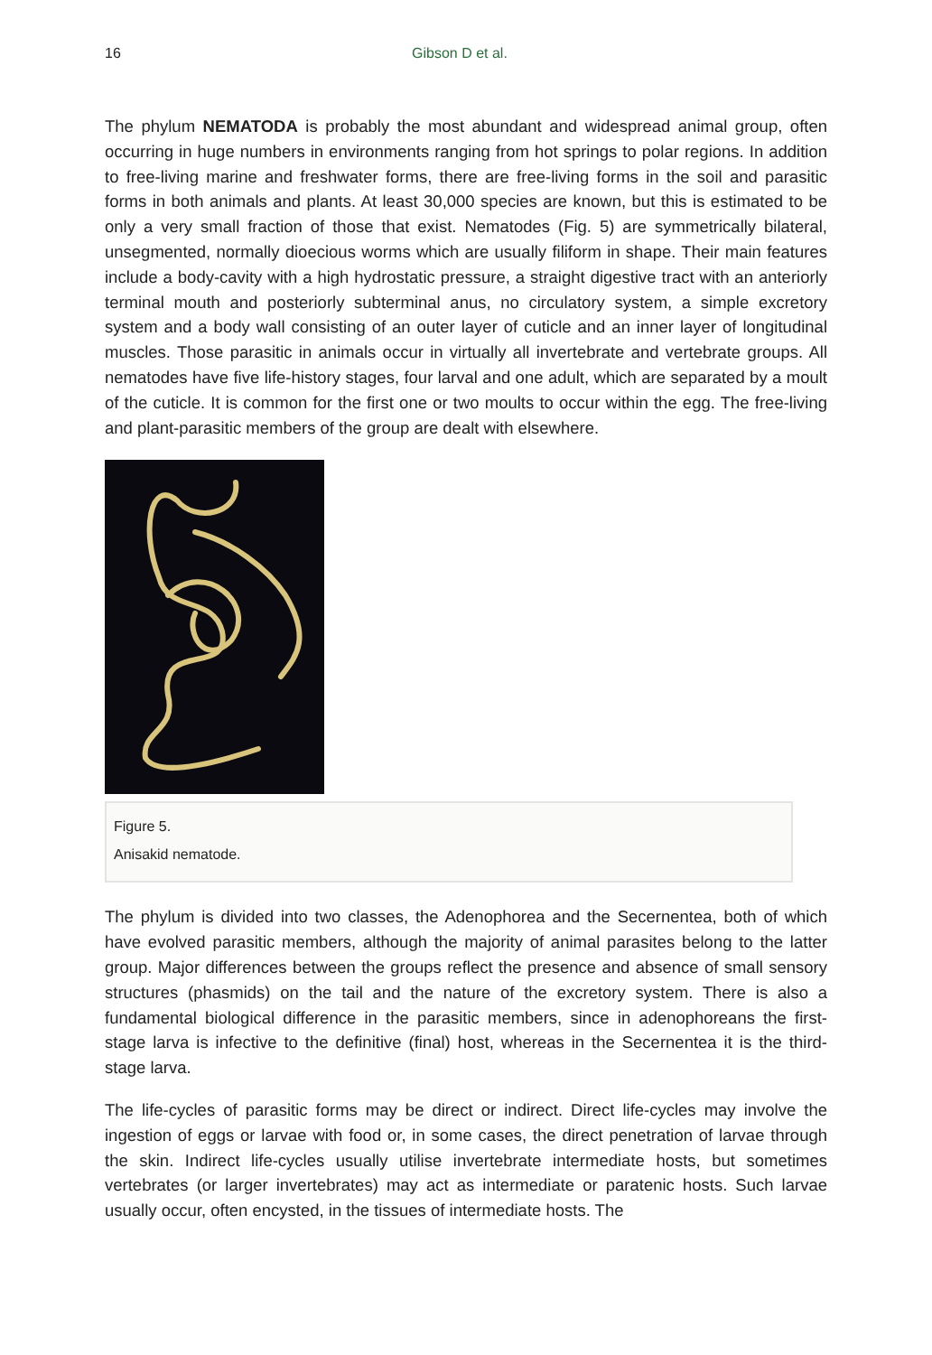16 Gibson D et al.
The phylum NEMATODA is probably the most abundant and widespread animal group, often occurring in huge numbers in environments ranging from hot springs to polar regions. In addition to free-living marine and freshwater forms, there are free-living forms in the soil and parasitic forms in both animals and plants. At least 30,000 species are known, but this is estimated to be only a very small fraction of those that exist. Nematodes (Fig. 5) are symmetrically bilateral, unsegmented, normally dioecious worms which are usually filiform in shape. Their main features include a body-cavity with a high hydrostatic pressure, a straight digestive tract with an anteriorly terminal mouth and posteriorly subterminal anus, no circulatory system, a simple excretory system and a body wall consisting of an outer layer of cuticle and an inner layer of longitudinal muscles. Those parasitic in animals occur in virtually all invertebrate and vertebrate groups. All nematodes have five life-history stages, four larval and one adult, which are separated by a moult of the cuticle. It is common for the first one or two moults to occur within the egg. The free-living and plant-parasitic members of the group are dealt with elsewhere.
Figure 5.
Anisakid nematode.
The phylum is divided into two classes, the Adenophorea and the Secernentea, both of which have evolved parasitic members, although the majority of animal parasites belong to the latter group. Major differences between the groups reflect the presence and absence of small sensory structures (phasmids) on the tail and the nature of the excretory system. There is also a fundamental biological difference in the parasitic members, since in adenophoreans the first-stage larva is infective to the definitive (final) host, whereas in the Secernentea it is the third-stage larva.
The life-cycles of parasitic forms may be direct or indirect. Direct life-cycles may involve the ingestion of eggs or larvae with food or, in some cases, the direct penetration of larvae through the skin. Indirect life-cycles usually utilise invertebrate intermediate hosts, but sometimes vertebrates (or larger invertebrates) may act as intermediate or paratenic hosts. Such larvae usually occur, often encysted, in the tissues of intermediate hosts. The